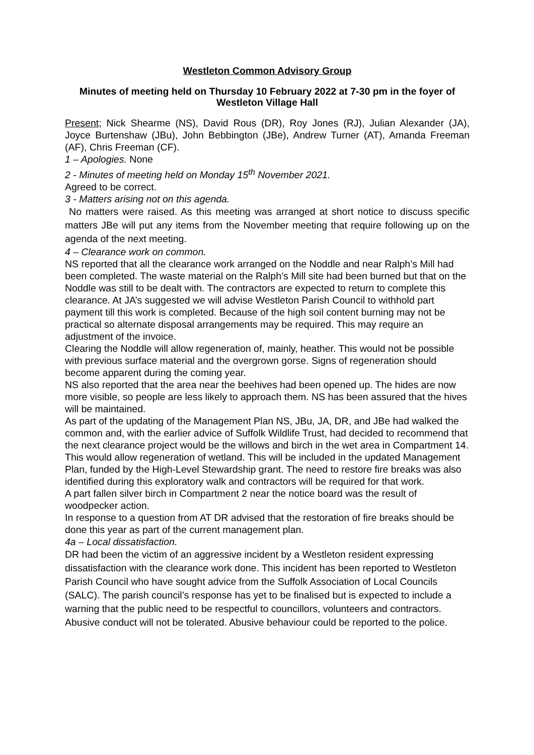Westleton Common Advisory Group
Minutes of meeting held on Thursday 10 February 2022 at 7-30 pm in the foyer of Westleton Village Hall
Present; Nick Shearme (NS), David Rous (DR), Roy Jones (RJ), Julian Alexander (JA), Joyce Burtenshaw (JBu), John Bebbington (JBe), Andrew Turner (AT), Amanda Freeman (AF), Chris Freeman (CF).
1 – Apologies. None
2 - Minutes of meeting held on Monday 15<sup>th</sup> November 2021.
Agreed to be correct.
3 - Matters arising not on this agenda.
No matters were raised. As this meeting was arranged at short notice to discuss specific matters JBe will put any items from the November meeting that require following up on the agenda of the next meeting.
4 – Clearance work on common.
NS reported that all the clearance work arranged on the Noddle and near Ralph’s Mill had been completed. The waste material on the Ralph’s Mill site had been burned but that on the Noddle was still to be dealt with. The contractors are expected to return to complete this clearance. At JA’s suggested we will advise Westleton Parish Council to withhold part payment till this work is completed. Because of the high soil content burning may not be practical so alternate disposal arrangements may be required. This may require an adjustment of the invoice.
Clearing the Noddle will allow regeneration of, mainly, heather. This would not be possible with previous surface material and the overgrown gorse. Signs of regeneration should become apparent during the coming year.
NS also reported that the area near the beehives had been opened up. The hides are now more visible, so people are less likely to approach them. NS has been assured that the hives will be maintained.
As part of the updating of the Management Plan NS, JBu, JA, DR, and JBe had walked the common and, with the earlier advice of Suffolk Wildlife Trust, had decided to recommend that the next clearance project would be the willows and birch in the wet area in Compartment 14. This would allow regeneration of wetland. This will be included in the updated Management Plan, funded by the High-Level Stewardship grant. The need to restore fire breaks was also identified during this exploratory walk and contractors will be required for that work.
A part fallen silver birch in Compartment 2 near the notice board was the result of woodpecker action.
In response to a question from AT DR advised that the restoration of fire breaks should be done this year as part of the current management plan.
4a – Local dissatisfaction.
DR had been the victim of an aggressive incident by a Westleton resident expressing dissatisfaction with the clearance work done. This incident has been reported to Westleton Parish Council who have sought advice from the Suffolk Association of Local Councils (SALC). The parish council’s response has yet to be finalised but is expected to include a warning that the public need to be respectful to councillors, volunteers and contractors. Abusive conduct will not be tolerated. Abusive behaviour could be reported to the police.